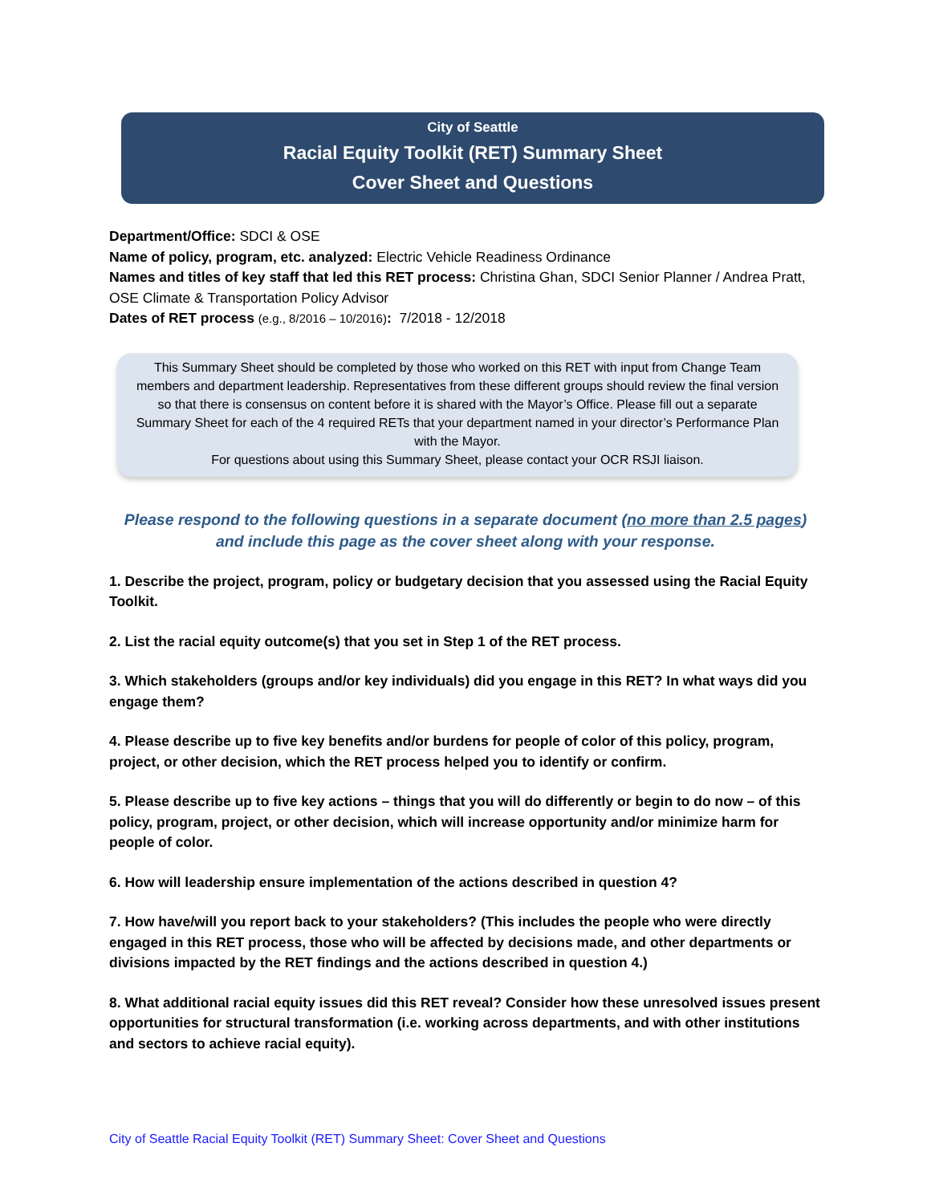City of Seattle
Racial Equity Toolkit (RET) Summary Sheet
Cover Sheet and Questions
Department/Office: SDCI & OSE
Name of policy, program, etc. analyzed: Electric Vehicle Readiness Ordinance
Names and titles of key staff that led this RET process: Christina Ghan, SDCI Senior Planner / Andrea Pratt, OSE Climate & Transportation Policy Advisor
Dates of RET process (e.g., 8/2016 – 10/2016): 7/2018 - 12/2018
This Summary Sheet should be completed by those who worked on this RET with input from Change Team members and department leadership. Representatives from these different groups should review the final version so that there is consensus on content before it is shared with the Mayor’s Office. Please fill out a separate Summary Sheet for each of the 4 required RETs that your department named in your director’s Performance Plan with the Mayor.
For questions about using this Summary Sheet, please contact your OCR RSJI liaison.
Please respond to the following questions in a separate document (no more than 2.5 pages)
and include this page as the cover sheet along with your response.
1. Describe the project, program, policy or budgetary decision that you assessed using the Racial Equity Toolkit.
2. List the racial equity outcome(s) that you set in Step 1 of the RET process.
3. Which stakeholders (groups and/or key individuals) did you engage in this RET? In what ways did you engage them?
4. Please describe up to five key benefits and/or burdens for people of color of this policy, program, project, or other decision, which the RET process helped you to identify or confirm.
5. Please describe up to five key actions – things that you will do differently or begin to do now – of this policy, program, project, or other decision, which will increase opportunity and/or minimize harm for people of color.
6. How will leadership ensure implementation of the actions described in question 4?
7. How have/will you report back to your stakeholders? (This includes the people who were directly engaged in this RET process, those who will be affected by decisions made, and other departments or divisions impacted by the RET findings and the actions described in question 4.)
8. What additional racial equity issues did this RET reveal? Consider how these unresolved issues present opportunities for structural transformation (i.e. working across departments, and with other institutions and sectors to achieve racial equity).
City of Seattle Racial Equity Toolkit (RET) Summary Sheet: Cover Sheet and Questions